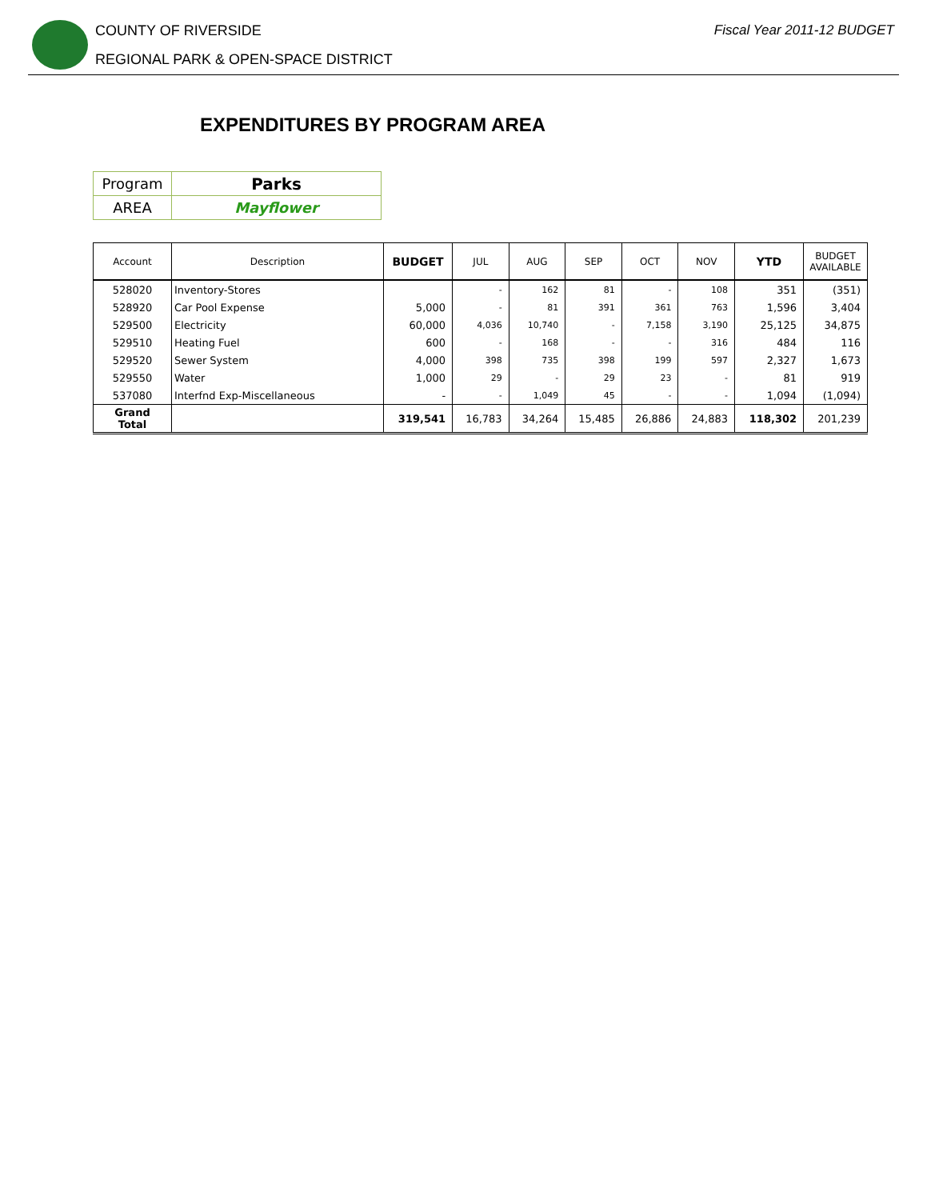COUNTY OF RIVERSIDE
REGIONAL PARK & OPEN-SPACE DISTRICT
Fiscal Year 2011-12 BUDGET
EXPENDITURES BY PROGRAM AREA
| Program | Parks |
| AREA | Mayflower |
| Account | Description | BUDGET | JUL | AUG | SEP | OCT | NOV | YTD | BUDGET AVAILABLE |
| --- | --- | --- | --- | --- | --- | --- | --- | --- | --- |
| 528020 | Inventory-Stores | | - | 162 | 81 | - | 108 | 351 | (351) |
| 528920 | Car Pool Expense | 5,000 | - | 81 | 391 | 361 | 763 | 1,596 | 3,404 |
| 529500 | Electricity | 60,000 | 4,036 | 10,740 | - | 7,158 | 3,190 | 25,125 | 34,875 |
| 529510 | Heating Fuel | 600 | - | 168 | - | - | 316 | 484 | 116 |
| 529520 | Sewer System | 4,000 | 398 | 735 | 398 | 199 | 597 | 2,327 | 1,673 |
| 529550 | Water | 1,000 | 29 | - | 29 | 23 | - | 81 | 919 |
| 537080 | Interfnd Exp-Miscellaneous | - | - | 1,049 | 45 | - | - | 1,094 | (1,094) |
| Grand Total | | 319,541 | 16,783 | 34,264 | 15,485 | 26,886 | 24,883 | 118,302 | 201,239 |